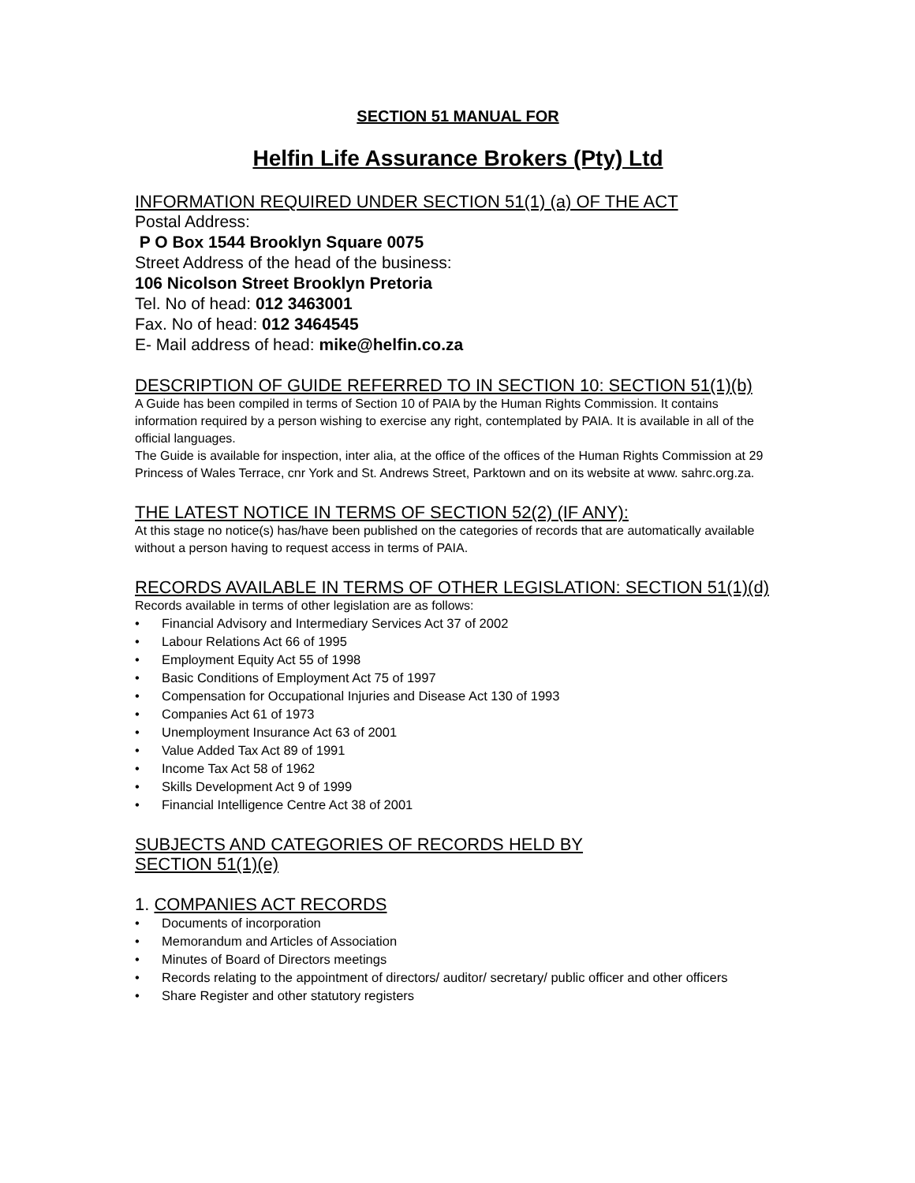SECTION 51 MANUAL FOR
Helfin Life Assurance Brokers (Pty) Ltd
INFORMATION REQUIRED UNDER SECTION 51(1) (a) OF THE ACT
Postal Address:
P O Box 1544 Brooklyn Square 0075
Street Address of the head of the business:
106 Nicolson Street Brooklyn Pretoria
Tel. No of head: 012 3463001
Fax. No of head: 012 3464545
E- Mail address of head: mike@helfin.co.za
DESCRIPTION OF GUIDE REFERRED TO IN SECTION 10: SECTION 51(1)(b)
A Guide has been compiled in terms of Section 10 of PAIA by the Human Rights Commission. It contains information required by a person wishing to exercise any right, contemplated by PAIA. It is available in all of the official languages.
The Guide is available for inspection, inter alia, at the office of the offices of the Human Rights Commission at 29 Princess of Wales Terrace, cnr York and St. Andrews Street, Parktown and on its website at www. sahrc.org.za.
THE LATEST NOTICE IN TERMS OF SECTION 52(2) (IF ANY):
At this stage no notice(s) has/have been published on the categories of records that are automatically available without a person having to request access in terms of PAIA.
RECORDS AVAILABLE IN TERMS OF OTHER LEGISLATION: SECTION 51(1)(d)
Records available in terms of other legislation are as follows:
• Financial Advisory and Intermediary Services Act 37 of 2002
• Labour Relations Act 66 of 1995
• Employment Equity Act 55 of 1998
• Basic Conditions of Employment Act 75 of 1997
• Compensation for Occupational Injuries and Disease Act 130 of 1993
• Companies Act 61 of 1973
• Unemployment Insurance Act 63 of 2001
• Value Added Tax Act 89 of 1991
• Income Tax Act 58 of 1962
• Skills Development Act 9 of 1999
• Financial Intelligence Centre Act 38 of 2001
SUBJECTS AND CATEGORIES OF RECORDS HELD BY
SECTION 51(1)(e)
1. COMPANIES ACT RECORDS
• Documents of incorporation
• Memorandum and Articles of Association
• Minutes of Board of Directors meetings
• Records relating to the appointment of directors/ auditor/ secretary/ public officer and other officers
• Share Register and other statutory registers